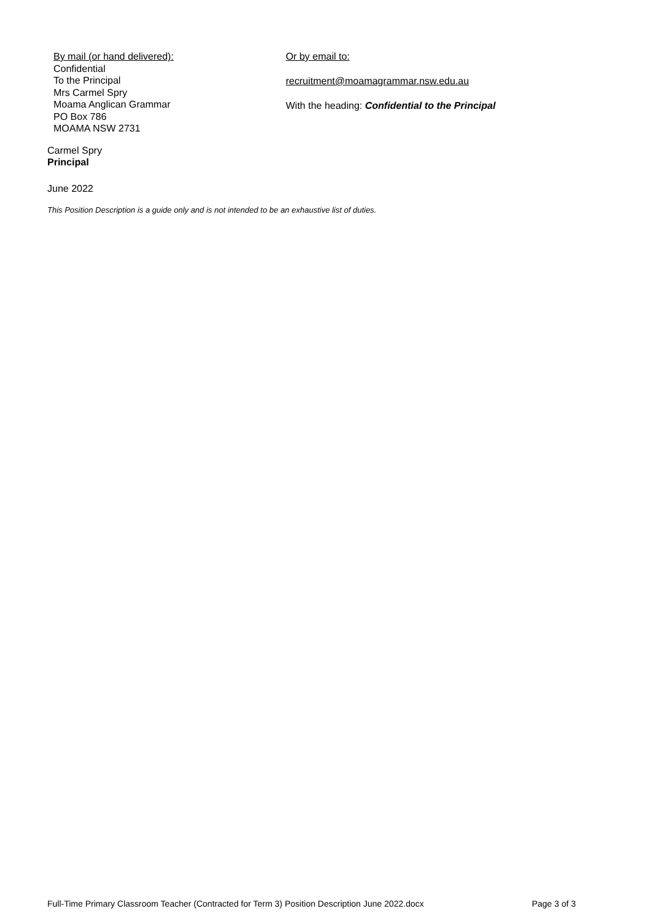By mail (or hand delivered):
Confidential
To the Principal
Mrs Carmel Spry
Moama Anglican Grammar
PO Box 786
MOAMA NSW 2731
Or by email to:
recruitment@moamagrammar.nsw.edu.au
With the heading: Confidential to the Principal
Carmel Spry
Principal
June 2022
This Position Description is a guide only and is not intended to be an exhaustive list of duties.
Full-Time Primary Classroom Teacher (Contracted for Term 3) Position Description June 2022.docx Page 3 of 3